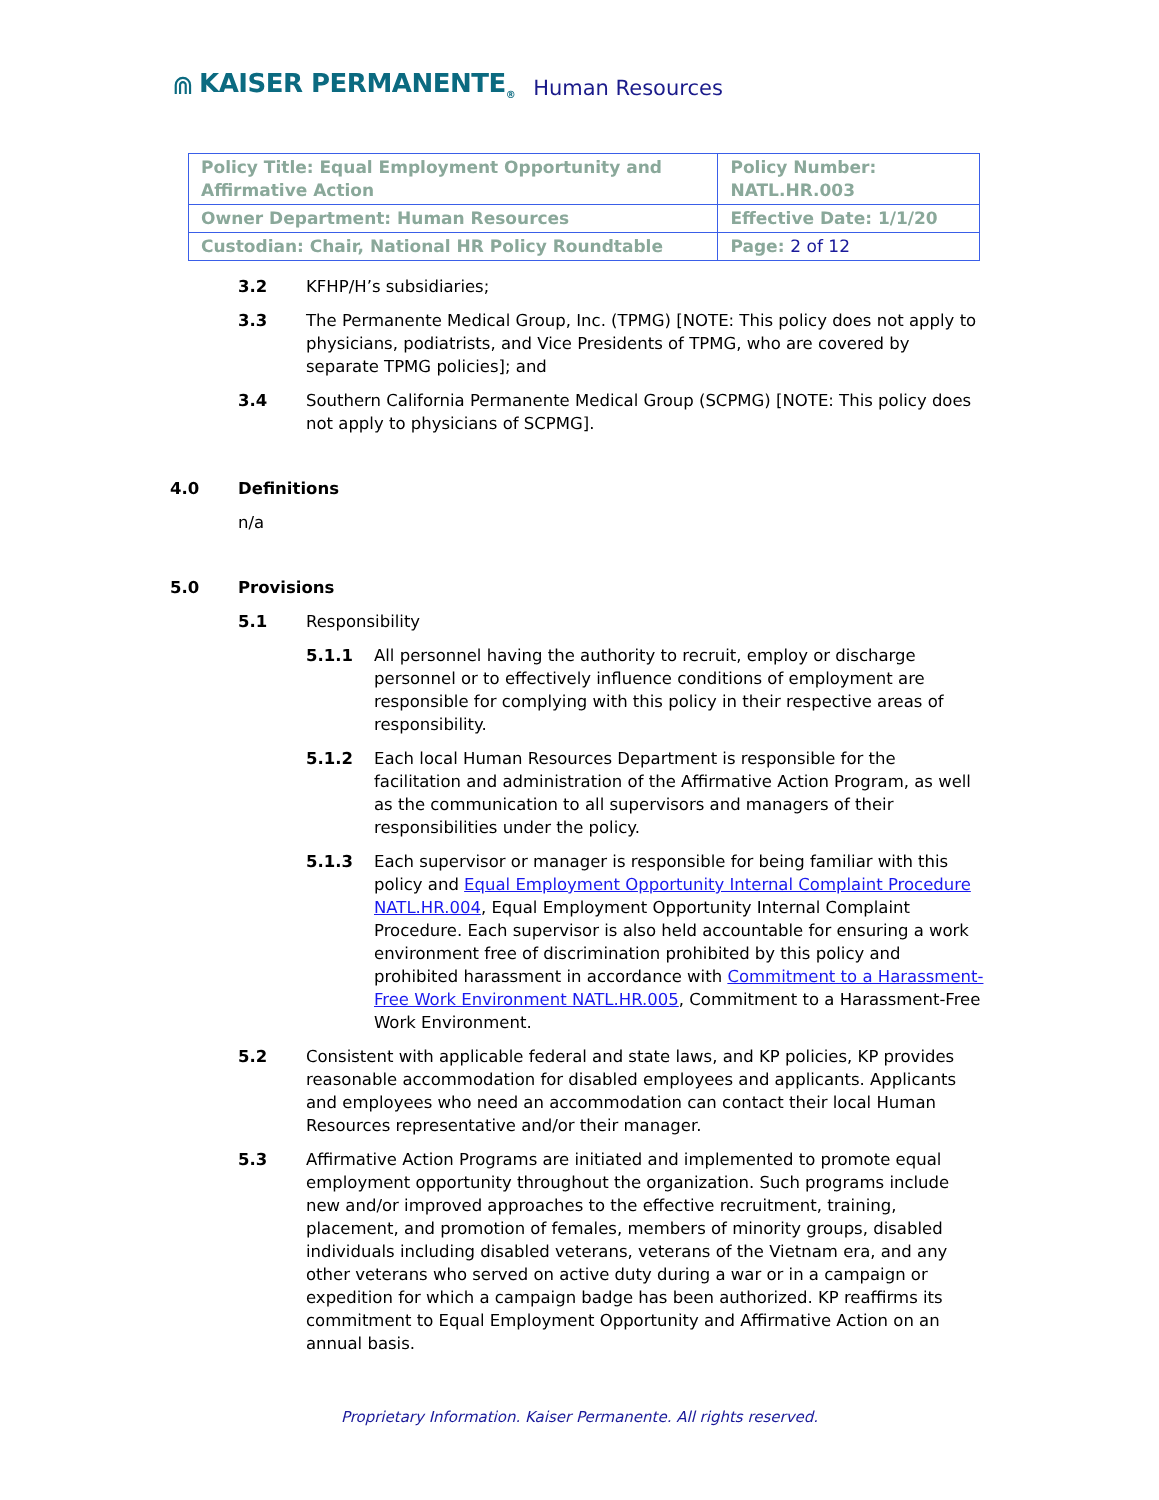⋒ KAISER PERMANENTE<sub>®</sub> Human Resources
| Policy Title: Equal Employment Opportunity and Affirmative Action | Policy Number: NATL.HR.003 |
| Owner Department: Human Resources | Effective Date: 1/1/20 |
| Custodian: Chair, National HR Policy Roundtable | Page: 2 of 12 |
3.2 KFHP/H’s subsidiaries;
3.3 The Permanente Medical Group, Inc. (TPMG) [NOTE: This policy does not apply to physicians, podiatrists, and Vice Presidents of TPMG, who are covered by separate TPMG policies]; and
3.4 Southern California Permanente Medical Group (SCPMG) [NOTE: This policy does not apply to physicians of SCPMG].
4.0 Definitions
n/a
5.0 Provisions
5.1 Responsibility
5.1.1 All personnel having the authority to recruit, employ or discharge personnel or to effectively influence conditions of employment are responsible for complying with this policy in their respective areas of responsibility.
5.1.2 Each local Human Resources Department is responsible for the facilitation and administration of the Affirmative Action Program, as well as the communication to all supervisors and managers of their responsibilities under the policy.
5.1.3 Each supervisor or manager is responsible for being familiar with this policy and Equal Employment Opportunity Internal Complaint Procedure NATL.HR.004, Equal Employment Opportunity Internal Complaint Procedure. Each supervisor is also held accountable for ensuring a work environment free of discrimination prohibited by this policy and prohibited harassment in accordance with Commitment to a Harassment-Free Work Environment NATL.HR.005, Commitment to a Harassment-Free Work Environment.
5.2 Consistent with applicable federal and state laws, and KP policies, KP provides reasonable accommodation for disabled employees and applicants. Applicants and employees who need an accommodation can contact their local Human Resources representative and/or their manager.
5.3 Affirmative Action Programs are initiated and implemented to promote equal employment opportunity throughout the organization. Such programs include new and/or improved approaches to the effective recruitment, training, placement, and promotion of females, members of minority groups, disabled individuals including disabled veterans, veterans of the Vietnam era, and any other veterans who served on active duty during a war or in a campaign or expedition for which a campaign badge has been authorized. KP reaffirms its commitment to Equal Employment Opportunity and Affirmative Action on an annual basis.
Proprietary Information. Kaiser Permanente. All rights reserved.